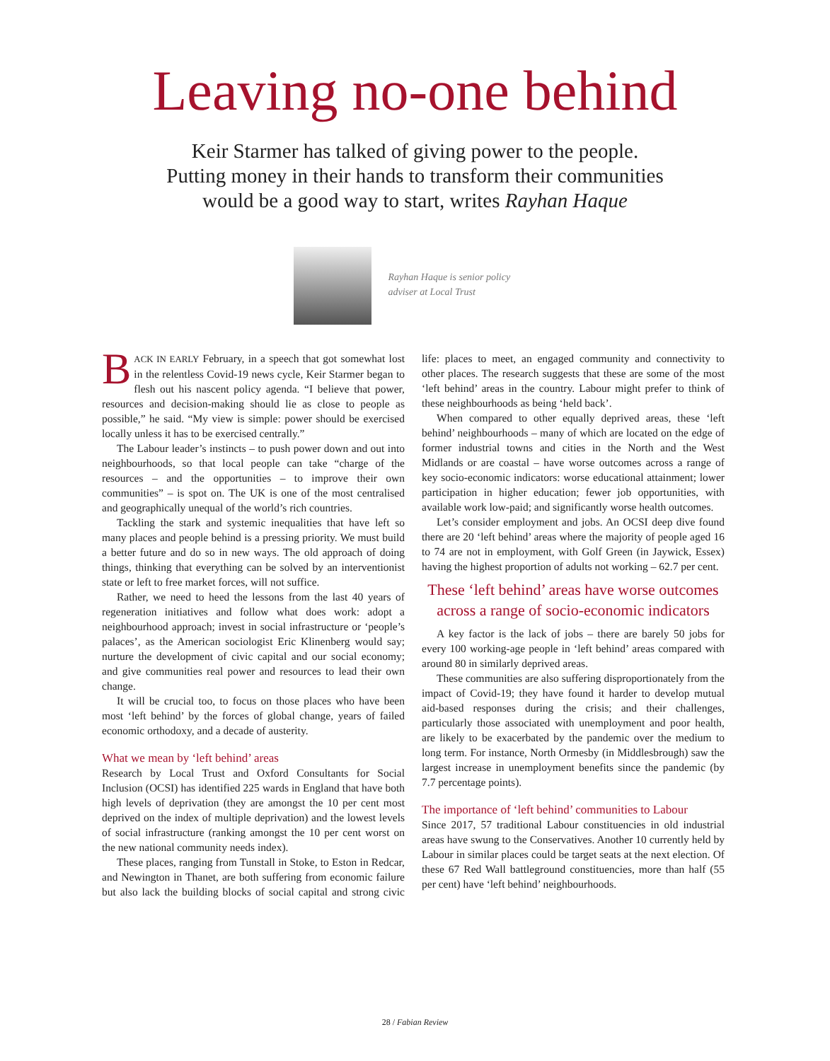Leaving no-one behind
Keir Starmer has talked of giving power to the people.
Putting money in their hands to transform their communities
would be a good way to start, writes Rayhan Haque
Rayhan Haque is senior policy adviser at Local Trust
BACK IN EARLY February, in a speech that got somewhat lost in the relentless Covid-19 news cycle, Keir Starmer began to flesh out his nascent policy agenda. “I believe that power, resources and decision-making should lie as close to people as possible,” he said. “My view is simple: power should be exercised locally unless it has to be exercised centrally.”
The Labour leader’s instincts – to push power down and out into neighbourhoods, so that local people can take “charge of the resources – and the opportunities – to improve their own communities” – is spot on. The UK is one of the most centralised and geographically unequal of the world’s rich countries.
Tackling the stark and systemic inequalities that have left so many places and people behind is a pressing priority. We must build a better future and do so in new ways. The old approach of doing things, thinking that everything can be solved by an interventionist state or left to free market forces, will not suffice.
Rather, we need to heed the lessons from the last 40 years of regeneration initiatives and follow what does work: adopt a neighbourhood approach; invest in social infrastructure or ‘people’s palaces’, as the American sociologist Eric Klinenberg would say; nurture the development of civic capital and our social economy; and give communities real power and resources to lead their own change.
It will be crucial too, to focus on those places who have been most ‘left behind’ by the forces of global change, years of failed economic orthodoxy, and a decade of austerity.
What we mean by ‘left behind’ areas
Research by Local Trust and Oxford Consultants for Social Inclusion (OCSI) has identified 225 wards in England that have both high levels of deprivation (they are amongst the 10 per cent most deprived on the index of multiple deprivation) and the lowest levels of social infrastructure (ranking amongst the 10 per cent worst on the new national community needs index).
These places, ranging from Tunstall in Stoke, to Eston in Redcar, and Newington in Thanet, are both suffering from economic failure but also lack the building blocks of social capital and strong civic life: places to meet, an engaged community and connectivity to other places. The research suggests that these are some of the most ‘left behind’ areas in the country. Labour might prefer to think of these neighbourhoods as being ‘held back’.
When compared to other equally deprived areas, these ‘left behind’ neighbourhoods – many of which are located on the edge of former industrial towns and cities in the North and the West Midlands or are coastal – have worse outcomes across a range of key socio-economic indicators: worse educational attainment; lower participation in higher education; fewer job opportunities, with available work low-paid; and significantly worse health outcomes.
Let’s consider employment and jobs. An OCSI deep dive found there are 20 ‘left behind’ areas where the majority of people aged 16 to 74 are not in employment, with Golf Green (in Jaywick, Essex) having the highest proportion of adults not working – 62.7 per cent.
These ‘left behind’ areas have worse outcomes across a range of socio-economic indicators
A key factor is the lack of jobs – there are barely 50 jobs for every 100 working-age people in ‘left behind’ areas compared with around 80 in similarly deprived areas.
These communities are also suffering disproportionately from the impact of Covid-19; they have found it harder to develop mutual aid-based responses during the crisis; and their challenges, particularly those associated with unemployment and poor health, are likely to be exacerbated by the pandemic over the medium to long term. For instance, North Ormesby (in Middlesbrough) saw the largest increase in unemployment benefits since the pandemic (by 7.7 percentage points).
The importance of ‘left behind’ communities to Labour
Since 2017, 57 traditional Labour constituencies in old industrial areas have swung to the Conservatives. Another 10 currently held by Labour in similar places could be target seats at the next election. Of these 67 Red Wall battleground constituencies, more than half (55 per cent) have ‘left behind’ neighbourhoods.
28 / Fabian Review